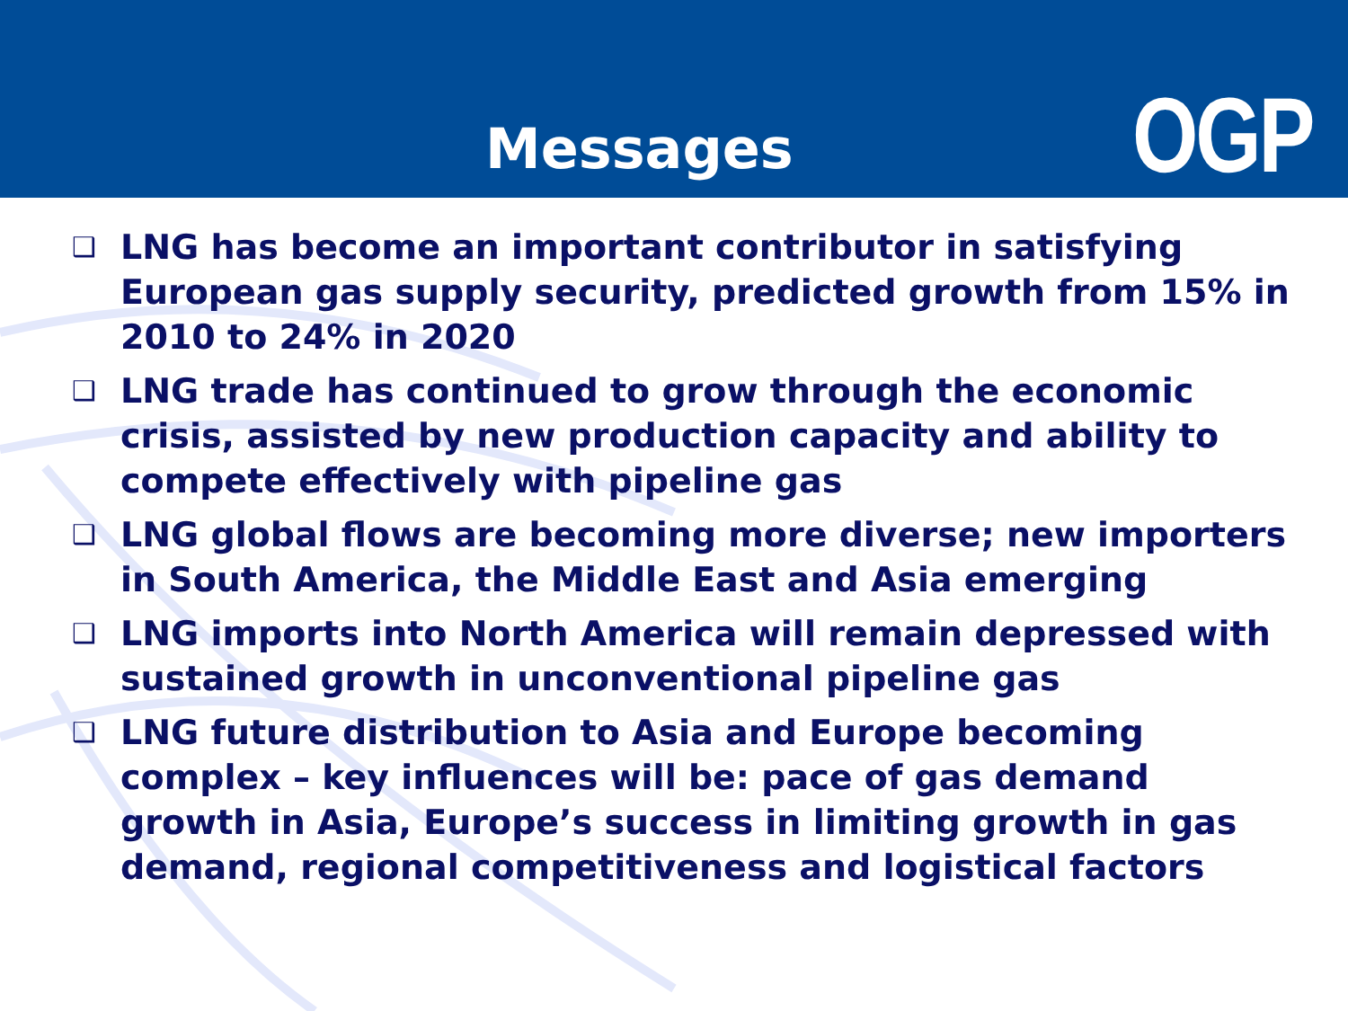Messages
OGP
❑ LNG has become an important contributor in satisfying European gas supply security, predicted growth from 15% in 2010 to 24% in 2020
❑ LNG trade has continued to grow through the economic crisis, assisted by new production capacity and ability to compete effectively with pipeline gas
❑ LNG global flows are becoming more diverse; new importers in South America, the Middle East and Asia emerging
❑ LNG imports into North America will remain depressed with sustained growth in unconventional pipeline gas
❑ LNG future distribution to Asia and Europe becoming complex – key influences will be: pace of gas demand growth in Asia, Europe’s success in limiting growth in gas demand, regional competitiveness and logistical factors